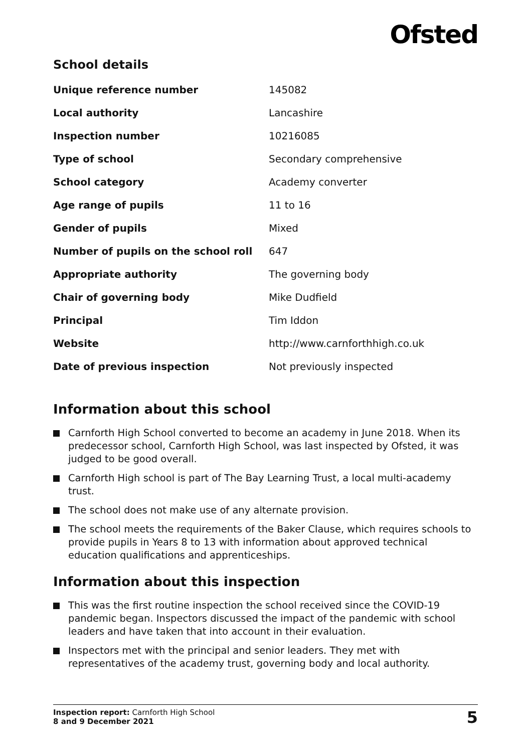Ofsted
School details
| Unique reference number | 145082 |
| Local authority | Lancashire |
| Inspection number | 10216085 |
| Type of school | Secondary comprehensive |
| School category | Academy converter |
| Age range of pupils | 11 to 16 |
| Gender of pupils | Mixed |
| Number of pupils on the school roll | 647 |
| Appropriate authority | The governing body |
| Chair of governing body | Mike Dudfield |
| Principal | Tim Iddon |
| Website | http://www.carnforthhigh.co.uk |
| Date of previous inspection | Not previously inspected |
Information about this school
Carnforth High School converted to become an academy in June 2018. When its predecessor school, Carnforth High School, was last inspected by Ofsted, it was judged to be good overall.
Carnforth High school is part of The Bay Learning Trust, a local multi-academy trust.
The school does not make use of any alternate provision.
The school meets the requirements of the Baker Clause, which requires schools to provide pupils in Years 8 to 13 with information about approved technical education qualifications and apprenticeships.
Information about this inspection
This was the first routine inspection the school received since the COVID-19 pandemic began. Inspectors discussed the impact of the pandemic with school leaders and have taken that into account in their evaluation.
Inspectors met with the principal and senior leaders. They met with representatives of the academy trust, governing body and local authority.
Inspection report: Carnforth High School
8 and 9 December 2021
5